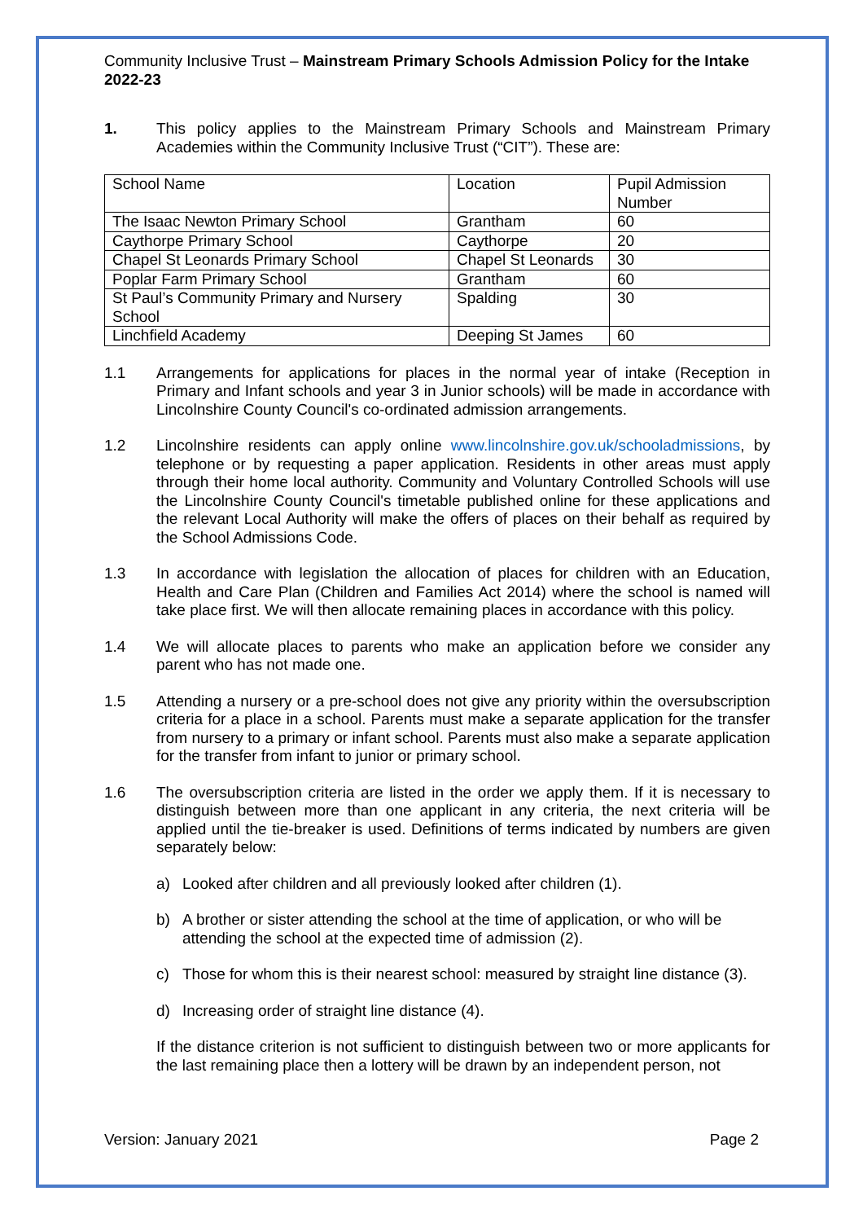Community Inclusive Trust – Mainstream Primary Schools Admission Policy for the Intake 2022-23
1. This policy applies to the Mainstream Primary Schools and Mainstream Primary Academies within the Community Inclusive Trust (“CIT”). These are:
| School Name | Location | Pupil Admission Number |
| The Isaac Newton Primary School | Grantham | 60 |
| Caythorpe Primary School | Caythorpe | 20 |
| Chapel St Leonards Primary School | Chapel St Leonards | 30 |
| Poplar Farm Primary School | Grantham | 60 |
| St Paul’s Community Primary and Nursery School | Spalding | 30 |
| Linchfield Academy | Deeping St James | 60 |
1.1 Arrangements for applications for places in the normal year of intake (Reception in Primary and Infant schools and year 3 in Junior schools) will be made in accordance with Lincolnshire County Council's co-ordinated admission arrangements.
1.2 Lincolnshire residents can apply online www.lincolnshire.gov.uk/schooladmissions, by telephone or by requesting a paper application. Residents in other areas must apply through their home local authority. Community and Voluntary Controlled Schools will use the Lincolnshire County Council's timetable published online for these applications and the relevant Local Authority will make the offers of places on their behalf as required by the School Admissions Code.
1.3 In accordance with legislation the allocation of places for children with an Education, Health and Care Plan (Children and Families Act 2014) where the school is named will take place first. We will then allocate remaining places in accordance with this policy.
1.4 We will allocate places to parents who make an application before we consider any parent who has not made one.
1.5 Attending a nursery or a pre-school does not give any priority within the oversubscription criteria for a place in a school. Parents must make a separate application for the transfer from nursery to a primary or infant school. Parents must also make a separate application for the transfer from infant to junior or primary school.
1.6 The oversubscription criteria are listed in the order we apply them. If it is necessary to distinguish between more than one applicant in any criteria, the next criteria will be applied until the tie-breaker is used. Definitions of terms indicated by numbers are given separately below:
a) Looked after children and all previously looked after children (1).
b) A brother or sister attending the school at the time of application, or who will be attending the school at the expected time of admission (2).
c) Those for whom this is their nearest school: measured by straight line distance (3).
d) Increasing order of straight line distance (4).
If the distance criterion is not sufficient to distinguish between two or more applicants for the last remaining place then a lottery will be drawn by an independent person, not
Version: January 2021 Page 2